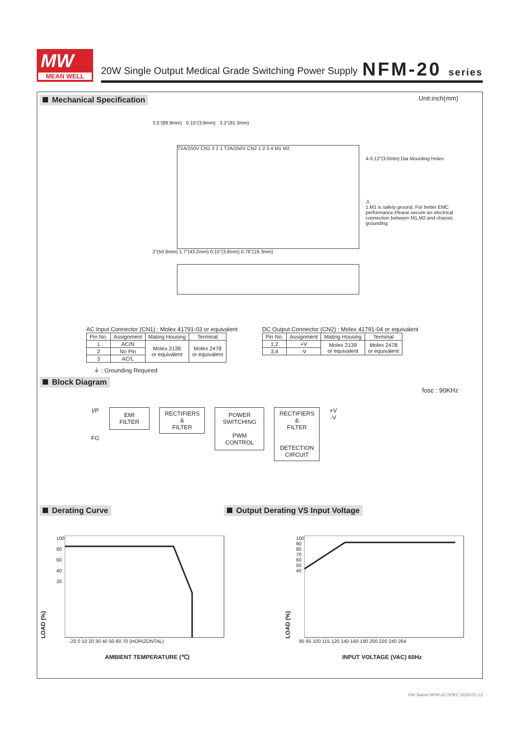MW
MEAN WELL
20W Single Output Medical Grade Switching Power Supply NFM-20 series
Mechanical Specification Unit:inch(mm)
3.5"(88.9mm) 0.15"(3.8mm) 3.2"(81.3mm)
T2A/250V CN1 3 2 1 T2A/250V CN2 1 2 3 4 M1 M2
2"(50.8mm) 1.7"(43.2mm) 0.15"(3.8mm) 0.76"(19.3mm)
4-0.12"(3.0mm) Dia Mounting Holes
⚠
1.M1 is safety ground. For better EMC performance,Please secure an electrical connection between M1,M2 and chassis grounding.
AC Input Connector (CN1) : Molex 41791-03 or equivalent
| Pin No. | Assignment | Mating Housing | Terminal |
| --- | --- | --- | --- |
| 1 | AC/N | Molex 2139 or equivalent | Molex 2478 or equivalent |
| 2 | No Pin | | |
| 3 | AC/L | | |
⏚ : Grounding Required
DC Output Connector (CN2) : Molex 41791-04 or equivalent
| Pin No. | Assignment | Mating Housing | Terminal |
| --- | --- | --- | --- |
| 1,2 | +V | Molex 2139 or equivalent | Molex 2478 or equivalent |
| 3,4 | -V | | |
Block Diagram fosc : 90KHz
I/P
FG
EMI
FILTER
RECTIFIERS
&
FILTER
POWER
SWITCHING
PWM
CONTROL
RECTIFIERS
&
FILTER
DETECTION
CIRCUIT
+V
-V
Derating Curve Output Derating VS Input Voltage
LOAD (%)
100
80
60
40
20
-20 0 10 20 30 40 50 60 70 (HORIZONTAL)
AMBIENT TEMPERATURE (℃)
LOAD (%)
100
90
80
70
60
50
40
85 95 100 115 120 140 160 180 200 220 240 264
INPUT VOLTAGE (VAC) 60Hz
File Name:NFM-20-SPEC 2018-01-12